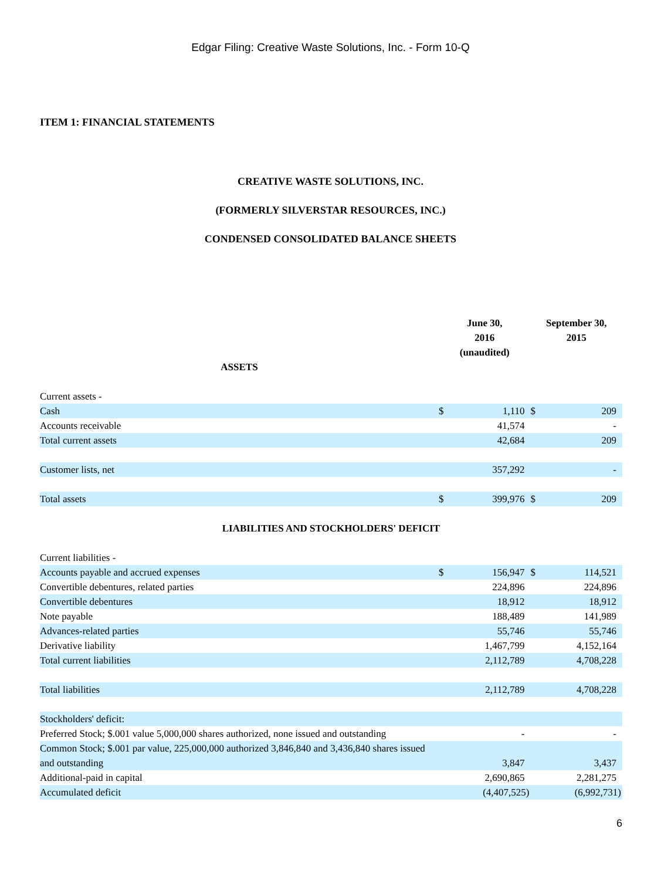Edgar Filing: Creative Waste Solutions, Inc. - Form 10-Q
ITEM 1: FINANCIAL STATEMENTS
CREATIVE WASTE SOLUTIONS, INC.
(FORMERLY SILVERSTAR RESOURCES, INC.)
CONDENSED CONSOLIDATED BALANCE SHEETS
| | June 30, 2016 (unaudited) | | September 30, 2015 | |
| ASSETS | | | | |
| Current assets - | | | | |
| Cash | $ | 1,110 | $ | 209 |
| Accounts receivable | | 41,574 | | - |
| Total current assets | | 42,684 | | 209 |
| Customer lists, net | | 357,292 | | - |
| Total assets | $ | 399,976 | $ | 209 |
| LIABILITIES AND STOCKHOLDERS' DEFICIT | | | | |
| Current liabilities - | | | | |
| Accounts payable and accrued expenses | $ | 156,947 | $ | 114,521 |
| Convertible debentures, related parties | | 224,896 | | 224,896 |
| Convertible debentures | | 18,912 | | 18,912 |
| Note payable | | 188,489 | | 141,989 |
| Advances-related parties | | 55,746 | | 55,746 |
| Derivative liability | | 1,467,799 | | 4,152,164 |
| Total current liabilities | | 2,112,789 | | 4,708,228 |
| Total liabilities | | 2,112,789 | | 4,708,228 |
| Stockholders' deficit: | | | | |
| Preferred Stock; $.001 value 5,000,000 shares authorized, none issued and outstanding | | - | | - |
| Common Stock; $.001 par value, 225,000,000 authorized 3,846,840 and 3,436,840 shares issued and outstanding | | 3,847 | | 3,437 |
| Additional-paid in capital | | 2,690,865 | | 2,281,275 |
| Accumulated deficit | | (4,407,525) | | (6,992,731) |
6